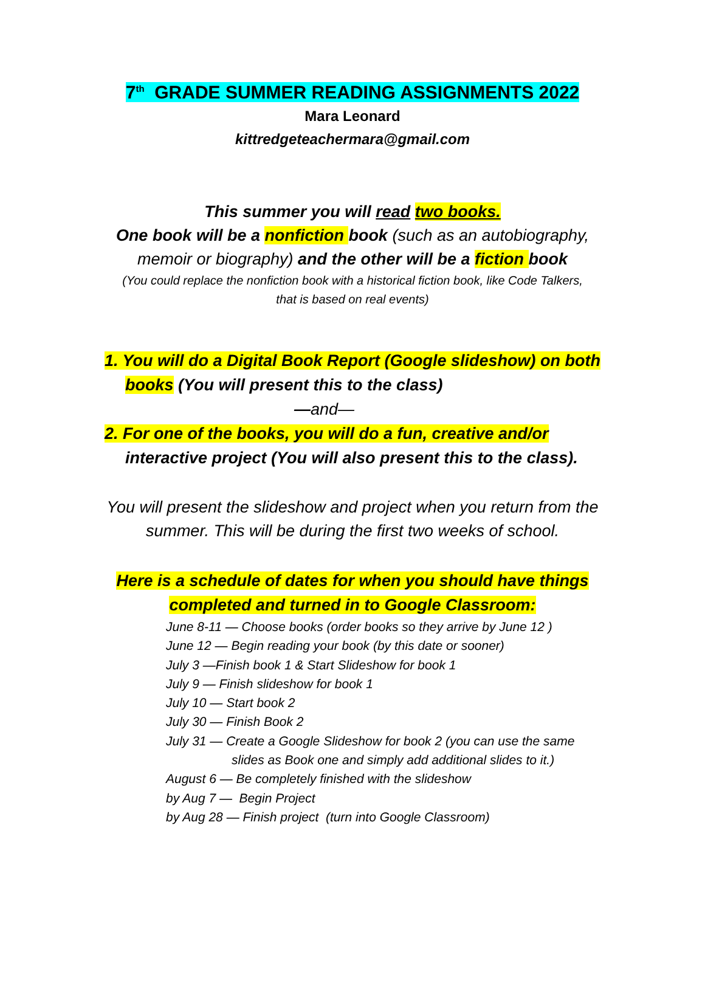7<sup>th</sup> GRADE SUMMER READING ASSIGNMENTS 2022
Mara Leonard
kittredgeteachermara@gmail.com
This summer you will read two books.
One book will be a nonfiction book (such as an autobiography,
memoir or biography) and the other will be a fiction book
(You could replace the nonfiction book with a historical fiction book, like Code Talkers,
that is based on real events)
1. You will do a Digital Book Report (Google slideshow) on both books (You will present this to the class)
—and—
2. For one of the books, you will do a fun, creative and/or interactive project (You will also present this to the class).
You will present the slideshow and project when you return from the
summer. This will be during the first two weeks of school.
Here is a schedule of dates for when you should have things
completed and turned in to Google Classroom:
June 8-11 — Choose books (order books so they arrive by June 12 )
June 12 — Begin reading your book (by this date or sooner)
July 3 —Finish book 1 & Start Slideshow for book 1
July 9 — Finish slideshow for book 1
July 10 — Start book 2
July 30 — Finish Book 2
July 31 — Create a Google Slideshow for book 2 (you can use the same
slides as Book one and simply add additional slides to it.)
August 6 — Be completely finished with the slideshow
by Aug 7 — Begin Project
by Aug 28 — Finish project (turn into Google Classroom)